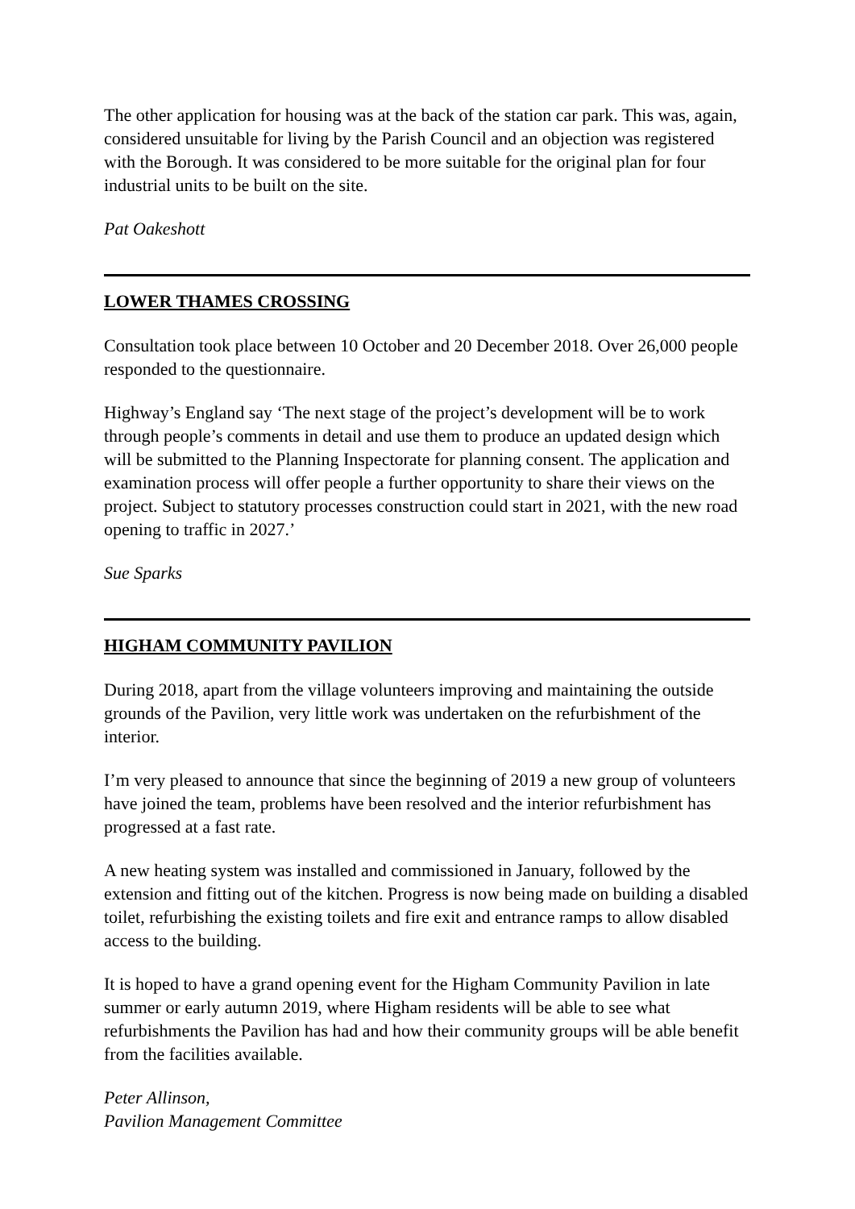The other application for housing was at the back of the station car park. This was, again, considered unsuitable for living by the Parish Council and an objection was registered with the Borough. It was considered to be more suitable for the original plan for four industrial units to be built on the site.
Pat Oakeshott
LOWER THAMES CROSSING
Consultation took place between 10 October and 20 December 2018. Over 26,000 people responded to the questionnaire.
Highway’s England say ‘The next stage of the project’s development will be to work through people’s comments in detail and use them to produce an updated design which will be submitted to the Planning Inspectorate for planning consent. The application and examination process will offer people a further opportunity to share their views on the project. Subject to statutory processes construction could start in 2021, with the new road opening to traffic in 2027.’
Sue Sparks
HIGHAM COMMUNITY PAVILION
During 2018, apart from the village volunteers improving and maintaining the outside grounds of the Pavilion, very little work was undertaken on the refurbishment of the interior.
I’m very pleased to announce that since the beginning of 2019 a new group of volunteers have joined the team, problems have been resolved and the interior refurbishment has progressed at a fast rate.
A new heating system was installed and commissioned in January, followed by the extension and fitting out of the kitchen. Progress is now being made on building a disabled toilet, refurbishing the existing toilets and fire exit and entrance ramps to allow disabled access to the building.
It is hoped to have a grand opening event for the Higham Community Pavilion in late summer or early autumn 2019, where Higham residents will be able to see what refurbishments the Pavilion has had and how their community groups will be able benefit from the facilities available.
Peter Allinson,
Pavilion Management Committee